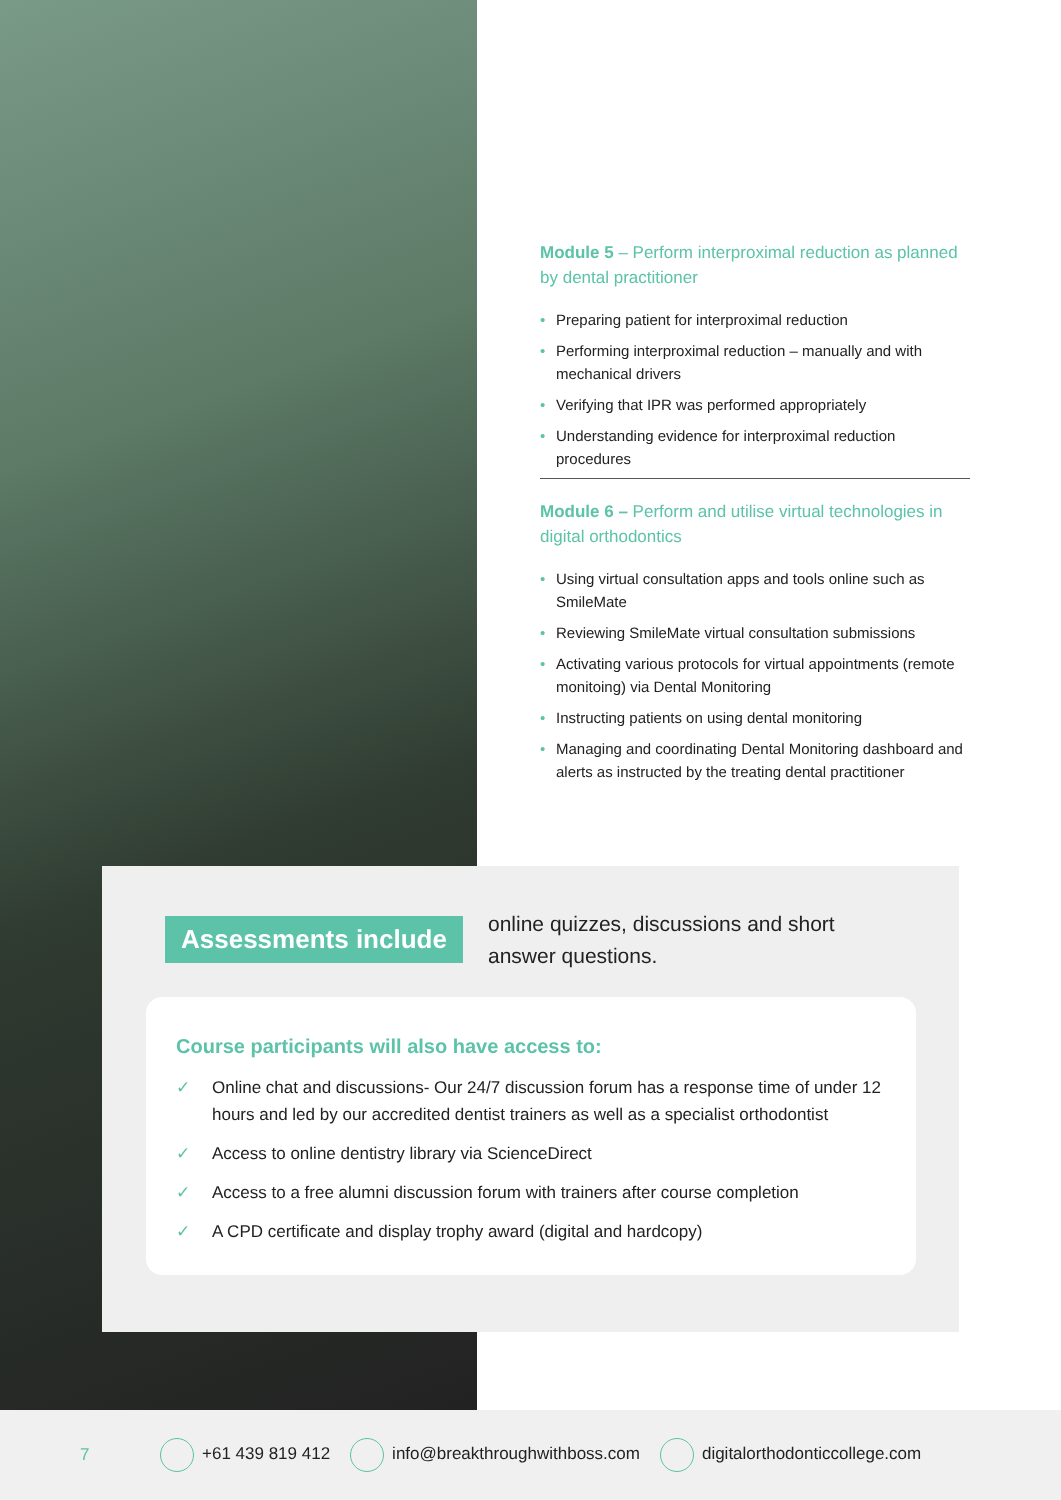Module 5 – Perform interproximal reduction as planned by dental practitioner
• Preparing patient for interproximal reduction
• Performing interproximal reduction – manually and with mechanical drivers
• Verifying that IPR was performed appropriately
• Understanding evidence for interproximal reduction procedures
Module 6 – Perform and utilise virtual technologies in digital orthodontics
• Using virtual consultation apps and tools online such as SmileMate
• Reviewing SmileMate virtual consultation submissions
• Activating various protocols for virtual appointments (remote monitoing) via Dental Monitoring
• Instructing patients on using dental monitoring
• Managing and coordinating Dental Monitoring dashboard and alerts as instructed by the treating dental practitioner
Assessments include
online quizzes, discussions and short answer questions.
Course participants will also have access to:
✓ Online chat and discussions- Our 24/7 discussion forum has a response time of under 12 hours and led by our accredited dentist trainers as well as a specialist orthodontist
✓ Access to online dentistry library via ScienceDirect
✓ Access to a free alumni discussion forum with trainers after course completion
✓ A CPD certificate and display trophy award (digital and hardcopy)
7 +61 439 819 412 info@breakthroughwithboss.com digitalorthodonticcollege.com